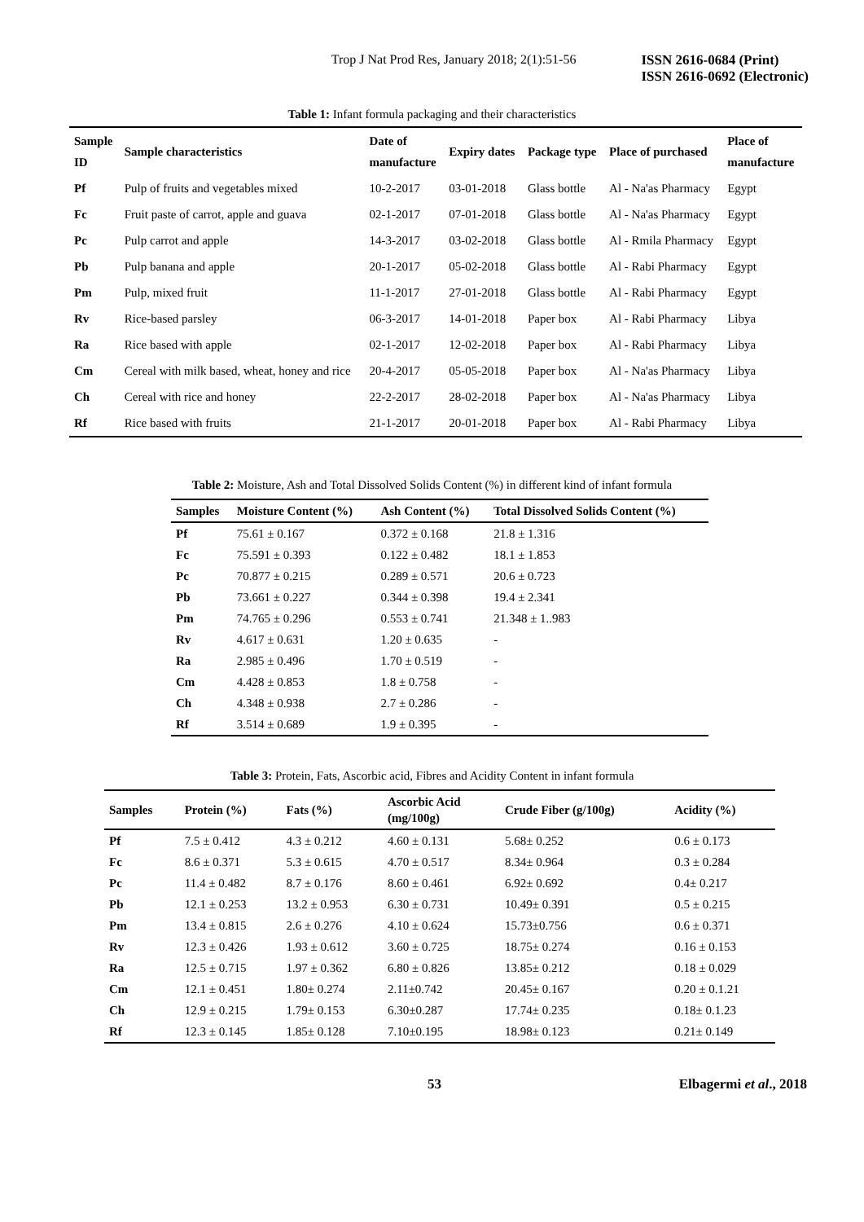Trop J Nat Prod Res, January 2018; 2(1):51-56 ISSN 2616-0684 (Print)
ISSN 2616-0692 (Electronic)
Table 1: Infant formula packaging and their characteristics
| Sample ID | Sample characteristics | Date of manufacture | Expiry dates | Package type | Place of purchased | Place of manufacture |
| --- | --- | --- | --- | --- | --- | --- |
| Pf | Pulp of fruits and vegetables mixed | 10-2-2017 | 03-01-2018 | Glass bottle | Al - Na'as Pharmacy | Egypt |
| Fc | Fruit paste of carrot, apple and guava | 02-1-2017 | 07-01-2018 | Glass bottle | Al - Na'as Pharmacy | Egypt |
| Pc | Pulp carrot and apple | 14-3-2017 | 03-02-2018 | Glass bottle | Al - Rmila Pharmacy | Egypt |
| Pb | Pulp banana and apple | 20-1-2017 | 05-02-2018 | Glass bottle | Al - Rabi Pharmacy | Egypt |
| Pm | Pulp, mixed fruit | 11-1-2017 | 27-01-2018 | Glass bottle | Al - Rabi Pharmacy | Egypt |
| Rv | Rice-based parsley | 06-3-2017 | 14-01-2018 | Paper box | Al - Rabi Pharmacy | Libya |
| Ra | Rice based with apple | 02-1-2017 | 12-02-2018 | Paper box | Al - Rabi Pharmacy | Libya |
| Cm | Cereal with milk based, wheat, honey and rice | 20-4-2017 | 05-05-2018 | Paper box | Al - Na'as Pharmacy | Libya |
| Ch | Cereal with rice and honey | 22-2-2017 | 28-02-2018 | Paper box | Al - Na'as Pharmacy | Libya |
| Rf | Rice based with fruits | 21-1-2017 | 20-01-2018 | Paper box | Al - Rabi Pharmacy | Libya |
Table 2: Moisture, Ash and Total Dissolved Solids Content (%) in different kind of infant formula
| Samples | Moisture Content (%) | Ash Content (%) | Total Dissolved Solids Content (%) |
| --- | --- | --- | --- |
| Pf | 75.61 ± 0.167 | 0.372 ± 0.168 | 21.8 ± 1.316 |
| Fc | 75.591 ± 0.393 | 0.122 ± 0.482 | 18.1 ± 1.853 |
| Pc | 70.877 ± 0.215 | 0.289 ± 0.571 | 20.6 ± 0.723 |
| Pb | 73.661 ± 0.227 | 0.344 ± 0.398 | 19.4 ± 2.341 |
| Pm | 74.765 ± 0.296 | 0.553 ± 0.741 | 21.348 ± 1..983 |
| Rv | 4.617 ± 0.631 | 1.20 ± 0.635 | - |
| Ra | 2.985 ± 0.496 | 1.70 ± 0.519 | - |
| Cm | 4.428 ± 0.853 | 1.8 ± 0.758 | - |
| Ch | 4.348 ± 0.938 | 2.7 ± 0.286 | - |
| Rf | 3.514 ± 0.689 | 1.9 ± 0.395 | - |
Table 3: Protein, Fats, Ascorbic acid, Fibres and Acidity Content in infant formula
| Samples | Protein (%) | Fats (%) | Ascorbic Acid (mg/100g) | Crude Fiber (g/100g) | Acidity (%) |
| --- | --- | --- | --- | --- | --- |
| Pf | 7.5 ± 0.412 | 4.3 ± 0.212 | 4.60 ± 0.131 | 5.68± 0.252 | 0.6 ± 0.173 |
| Fc | 8.6 ± 0.371 | 5.3 ± 0.615 | 4.70 ± 0.517 | 8.34± 0.964 | 0.3 ± 0.284 |
| Pc | 11.4 ± 0.482 | 8.7 ± 0.176 | 8.60 ± 0.461 | 6.92± 0.692 | 0.4± 0.217 |
| Pb | 12.1 ± 0.253 | 13.2 ± 0.953 | 6.30 ± 0.731 | 10.49± 0.391 | 0.5 ± 0.215 |
| Pm | 13.4 ± 0.815 | 2.6 ± 0.276 | 4.10 ± 0.624 | 15.73±0.756 | 0.6 ± 0.371 |
| Rv | 12.3 ± 0.426 | 1.93 ± 0.612 | 3.60 ± 0.725 | 18.75± 0.274 | 0.16 ± 0.153 |
| Ra | 12.5 ± 0.715 | 1.97 ± 0.362 | 6.80 ± 0.826 | 13.85± 0.212 | 0.18 ± 0.029 |
| Cm | 12.1 ± 0.451 | 1.80± 0.274 | 2.11±0.742 | 20.45± 0.167 | 0.20 ± 0.1.21 |
| Ch | 12.9 ± 0.215 | 1.79± 0.153 | 6.30±0.287 | 17.74± 0.235 | 0.18± 0.1.23 |
| Rf | 12.3 ± 0.145 | 1.85± 0.128 | 7.10±0.195 | 18.98± 0.123 | 0.21± 0.149 |
53 Elbagermi et al., 2018